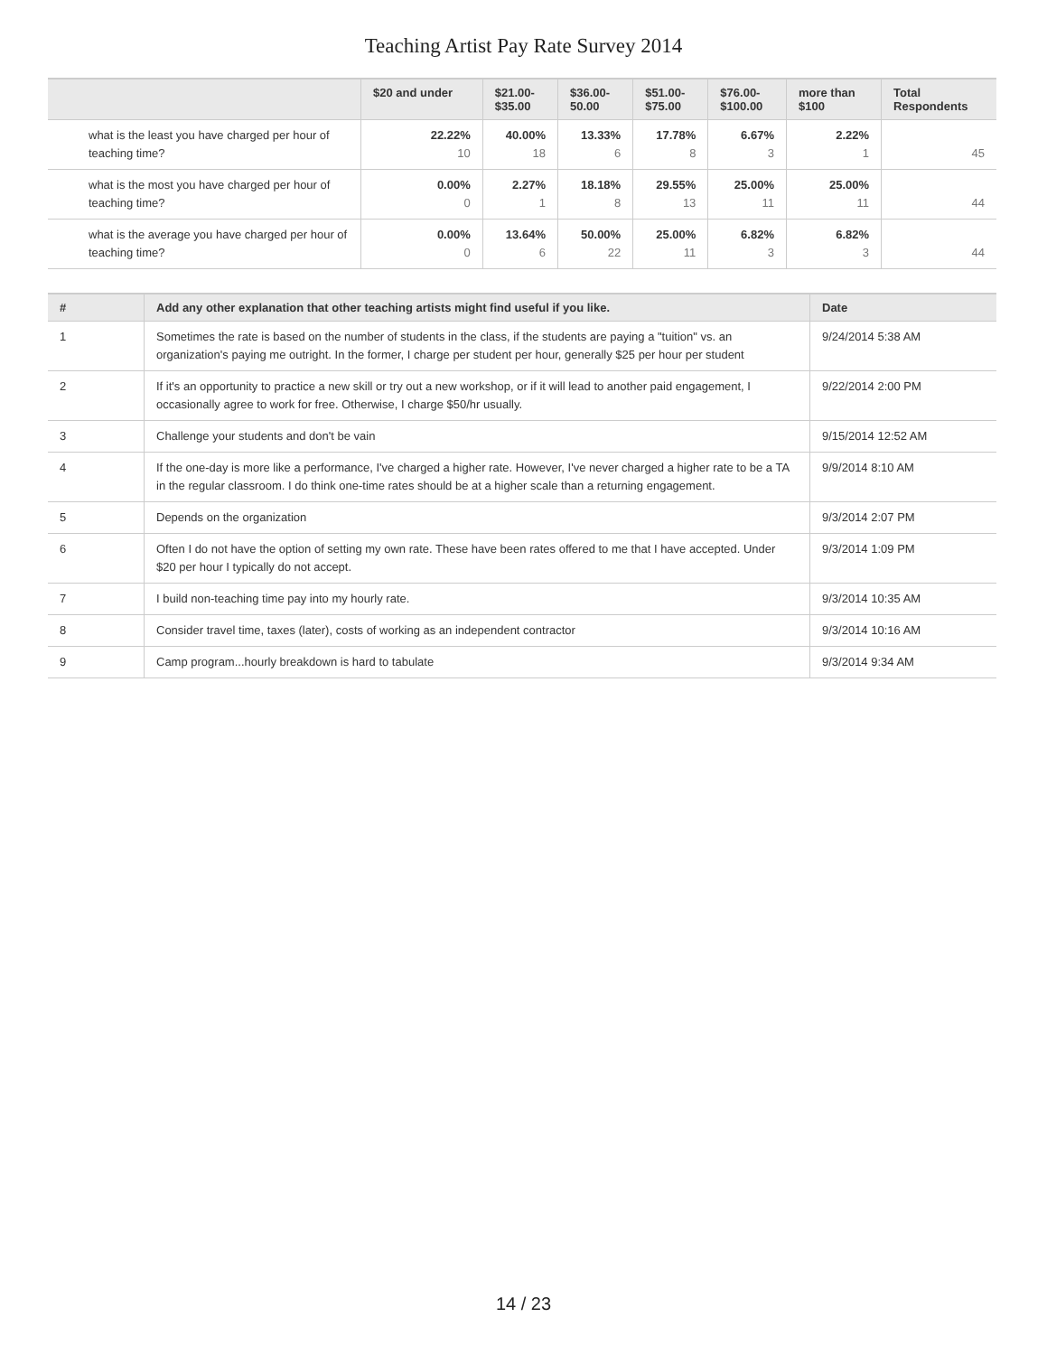Teaching Artist Pay Rate Survey 2014
| | $20 and under | $21.00- $35.00 | $36.00- 50.00 | $51.00- $75.00 | $76.00- $100.00 | more than $100 | Total Respondents |
| --- | --- | --- | --- | --- | --- | --- | --- |
| what is the least you have charged per hour of teaching time? | 22.22% 10 | 40.00% 18 | 13.33% 6 | 17.78% 8 | 6.67% 3 | 2.22% 1 | 45 |
| what is the most you have charged per hour of teaching time? | 0.00% 0 | 2.27% 1 | 18.18% 8 | 29.55% 13 | 25.00% 11 | 25.00% 11 | 44 |
| what is the average you have charged per hour of teaching time? | 0.00% 0 | 13.64% 6 | 50.00% 22 | 25.00% 11 | 6.82% 3 | 6.82% 3 | 44 |
| # | Add any other explanation that other teaching artists might find useful if you like. | Date |
| --- | --- | --- |
| 1 | Sometimes the rate is based on the number of students in the class, if the students are paying a "tuition" vs. an organization's paying me outright. In the former, I charge per student per hour, generally $25 per hour per student | 9/24/2014 5:38 AM |
| 2 | If it's an opportunity to practice a new skill or try out a new workshop, or if it will lead to another paid engagement, I occasionally agree to work for free. Otherwise, I charge $50/hr usually. | 9/22/2014 2:00 PM |
| 3 | Challenge your students and don't be vain | 9/15/2014 12:52 AM |
| 4 | If the one-day is more like a performance, I've charged a higher rate. However, I've never charged a higher rate to be a TA in the regular classroom. I do think one-time rates should be at a higher scale than a returning engagement. | 9/9/2014 8:10 AM |
| 5 | Depends on the organization | 9/3/2014 2:07 PM |
| 6 | Often I do not have the option of setting my own rate. These have been rates offered to me that I have accepted. Under $20 per hour I typically do not accept. | 9/3/2014 1:09 PM |
| 7 | I build non-teaching time pay into my hourly rate. | 9/3/2014 10:35 AM |
| 8 | Consider travel time, taxes (later), costs of working as an independent contractor | 9/3/2014 10:16 AM |
| 9 | Camp program...hourly breakdown is hard to tabulate | 9/3/2014 9:34 AM |
14 / 23